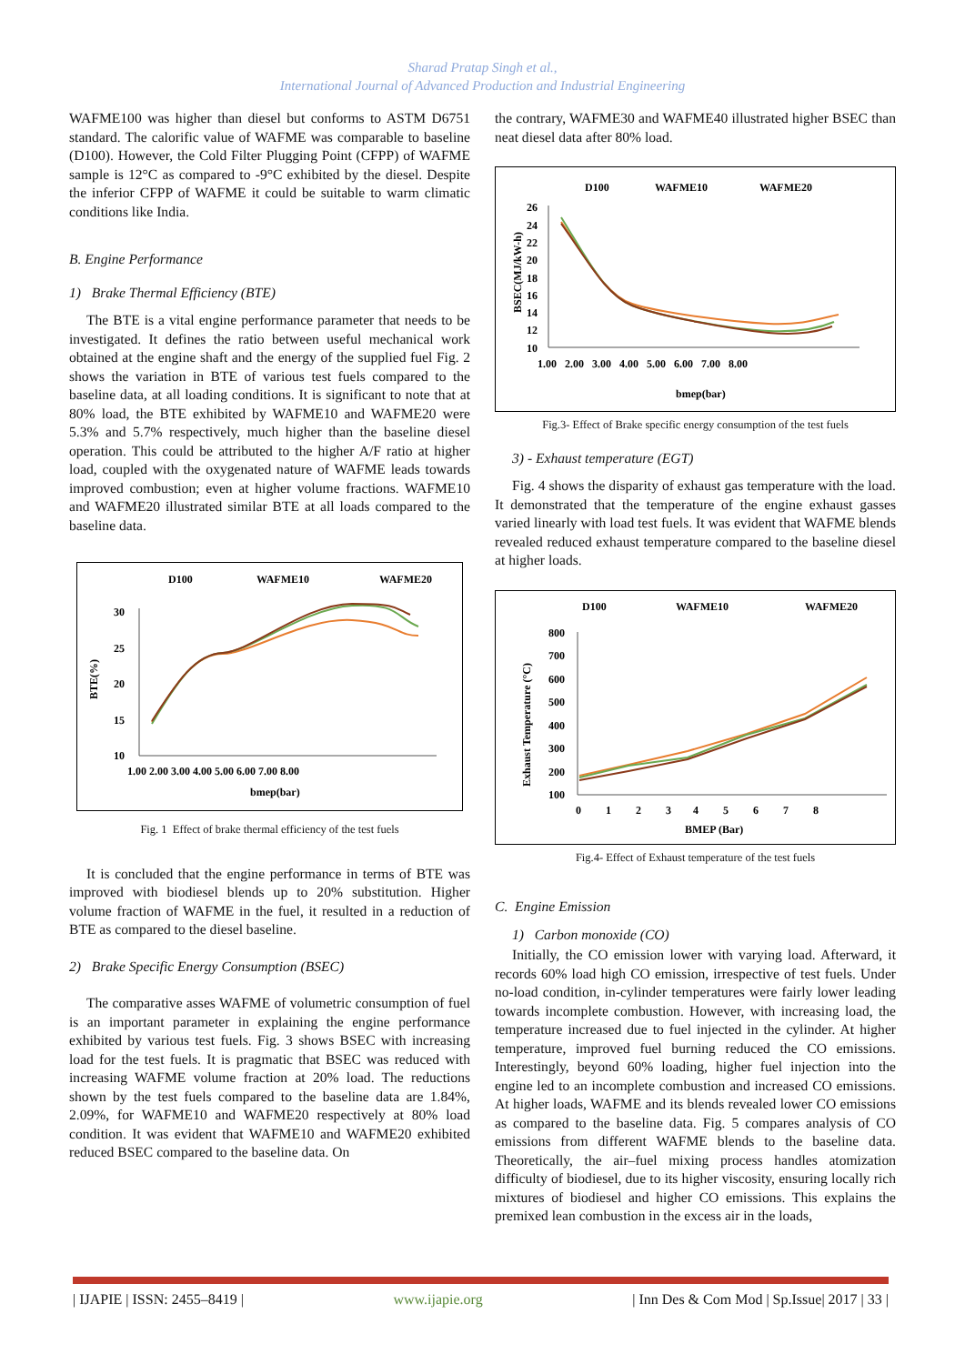Sharad Pratap Singh et al.,
International Journal of Advanced Production and Industrial Engineering
WAFME100 was higher than diesel but conforms to ASTM D6751 standard. The calorific value of WAFME was comparable to baseline (D100). However, the Cold Filter Plugging Point (CFPP) of WAFME sample is 12°C as compared to -9°C exhibited by the diesel. Despite the inferior CFPP of WAFME it could be suitable to warm climatic conditions like India.
B. Engine Performance
1) Brake Thermal Efficiency (BTE)
The BTE is a vital engine performance parameter that needs to be investigated. It defines the ratio between useful mechanical work obtained at the engine shaft and the energy of the supplied fuel Fig. 2 shows the variation in BTE of various test fuels compared to the baseline data, at all loading conditions. It is significant to note that at 80% load, the BTE exhibited by WAFME10 and WAFME20 were 5.3% and 5.7% respectively, much higher than the baseline diesel operation. This could be attributed to the higher A/F ratio at higher load, coupled with the oxygenated nature of WAFME leads towards improved combustion; even at higher volume fractions. WAFME10 and WAFME20 illustrated similar BTE at all loads compared to the baseline data.
D100
WAFME10
WAFME20
BTE(%)
30
25
20
15
10
1.00 2.00 3.00 4.00 5.00 6.00 7.00 8.00
bmep(bar)
Fig. 1 Effect of brake thermal efficiency of the test fuels
It is concluded that the engine performance in terms of BTE was improved with biodiesel blends up to 20% substitution. Higher volume fraction of WAFME in the fuel, it resulted in a reduction of BTE as compared to the diesel baseline.
2) Brake Specific Energy Consumption (BSEC)
The comparative asses WAFME of volumetric consumption of fuel is an important parameter in explaining the engine performance exhibited by various test fuels. Fig. 3 shows BSEC with increasing load for the test fuels. It is pragmatic that BSEC was reduced with increasing WAFME volume fraction at 20% load. The reductions shown by the test fuels compared to the baseline data are 1.84%, 2.09%, for WAFME10 and WAFME20 respectively at 80% load condition. It was evident that WAFME10 and WAFME20 exhibited reduced BSEC compared to the baseline data. On
the contrary, WAFME30 and WAFME40 illustrated higher BSEC than neat diesel data after 80% load.
D100
WAFME10
WAFME20
BSEC(MJ/kW-h)
26
24
22
20
18
16
14
12
10
1.00 2.00 3.00 4.00 5.00 6.00 7.00 8.00
bmep(bar)
Fig.3- Effect of Brake specific energy consumption of the test fuels
3) - Exhaust temperature (EGT)
Fig. 4 shows the disparity of exhaust gas temperature with the load. It demonstrated that the temperature of the engine exhaust gasses varied linearly with load test fuels. It was evident that WAFME blends revealed reduced exhaust temperature compared to the baseline diesel at higher loads.
D100
WAFME10
WAFME20
Exhaust Temperature (°C)
800
700
600
500
400
300
200
100
0 1 2 3 4 5 6 7 8
BMEP (Bar)
Fig.4- Effect of Exhaust temperature of the test fuels
C. Engine Emission
1) Carbon monoxide (CO)
Initially, the CO emission lower with varying load. Afterward, it records 60% load high CO emission, irrespective of test fuels. Under no-load condition, in-cylinder temperatures were fairly lower leading towards incomplete combustion. However, with increasing load, the temperature increased due to fuel injected in the cylinder. At higher temperature, improved fuel burning reduced the CO emissions. Interestingly, beyond 60% loading, higher fuel injection into the engine led to an incomplete combustion and increased CO emissions. At higher loads, WAFME and its blends revealed lower CO emissions as compared to the baseline data. Fig. 5 compares analysis of CO emissions from different WAFME blends to the baseline data. Theoretically, the air–fuel mixing process handles atomization difficulty of biodiesel, due to its higher viscosity, ensuring locally rich mixtures of biodiesel and higher CO emissions. This explains the premixed lean combustion in the excess air in the loads,
| IJAPIE | ISSN: 2455–8419 | www.ijapie.org | Inn Des & Com Mod | Sp.Issue| 2017 | 33 |